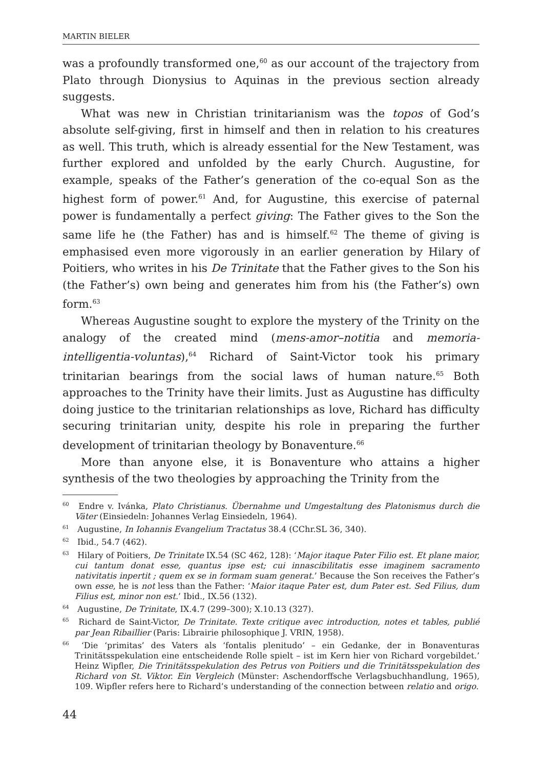MARTIN BIELER
was a profoundly transformed one,<sup>60</sup> as our account of the trajectory from Plato through Dionysius to Aquinas in the previous section already suggests.
What was new in Christian trinitarianism was the topos of God’s absolute self-giving, first in himself and then in relation to his creatures as well. This truth, which is already essential for the New Testament, was further explored and unfolded by the early Church. Augustine, for example, speaks of the Father’s generation of the co-equal Son as the highest form of power.<sup>61</sup> And, for Augustine, this exercise of paternal power is fundamentally a perfect giving: The Father gives to the Son the same life he (the Father) has and is himself.<sup>62</sup> The theme of giving is emphasised even more vigorously in an earlier generation by Hilary of Poitiers, who writes in his De Trinitate that the Father gives to the Son his (the Father’s) own being and generates him from his (the Father’s) own form.<sup>63</sup>
Whereas Augustine sought to explore the mystery of the Trinity on the analogy of the created mind (mens-amor–notitia and memoria-intelligentia-voluntas),<sup>64</sup> Richard of Saint-Victor took his primary trinitarian bearings from the social laws of human nature.<sup>65</sup> Both approaches to the Trinity have their limits. Just as Augustine has difficulty doing justice to the trinitarian relationships as love, Richard has difficulty securing trinitarian unity, despite his role in preparing the further development of trinitarian theology by Bonaventure.<sup>66</sup>
More than anyone else, it is Bonaventure who attains a higher synthesis of the two theologies by approaching the Trinity from the
<sup>60</sup> Endre v. Ivánka, Plato Christianus. Übernahme und Umgestaltung des Platonismus durch die Väter (Einsiedeln: Johannes Verlag Einsiedeln, 1964).
<sup>61</sup> Augustine, In Iohannis Evangelium Tractatus 38.4 (CChr.SL 36, 340).
<sup>62</sup> Ibid., 54.7 (462).
<sup>63</sup> Hilary of Poitiers, De Trinitate IX.54 (SC 462, 128): ‘Major itaque Pater Filio est. Et plane maior, cui tantum donat esse, quantus ipse est; cui innascibilitatis esse imaginem sacramento nativitatis inpertit ; quem ex se in formam suam generat.’ Because the Son receives the Father’s own esse, he is not less than the Father: ‘Maior itaque Pater est, dum Pater est. Sed Filius, dum Filius est, minor non est.’ Ibid., IX.56 (132).
<sup>64</sup> Augustine, De Trinitate, IX.4.7 (299–300); X.10.13 (327).
<sup>65</sup> Richard de Saint-Victor, De Trinitate. Texte critique avec introduction, notes et tables, publié par Jean Ribaillier (Paris: Librairie philosophique J. VRIN, 1958).
<sup>66</sup> ‘Die ‘primitas’ des Vaters als ‘fontalis plenitudo’ – ein Gedanke, der in Bonaventuras Trinitätsspekulation eine entscheidende Rolle spielt – ist im Kern hier von Richard vorgebildet.’ Heinz Wipfler, Die Trinitätsspekulation des Petrus von Poitiers und die Trinitätsspekulation des Richard von St. Viktor. Ein Vergleich (Münster: Aschendorffsche Verlagsbuchhandlung, 1965), 109. Wipfler refers here to Richard’s understanding of the connection between relatio and origo.
44